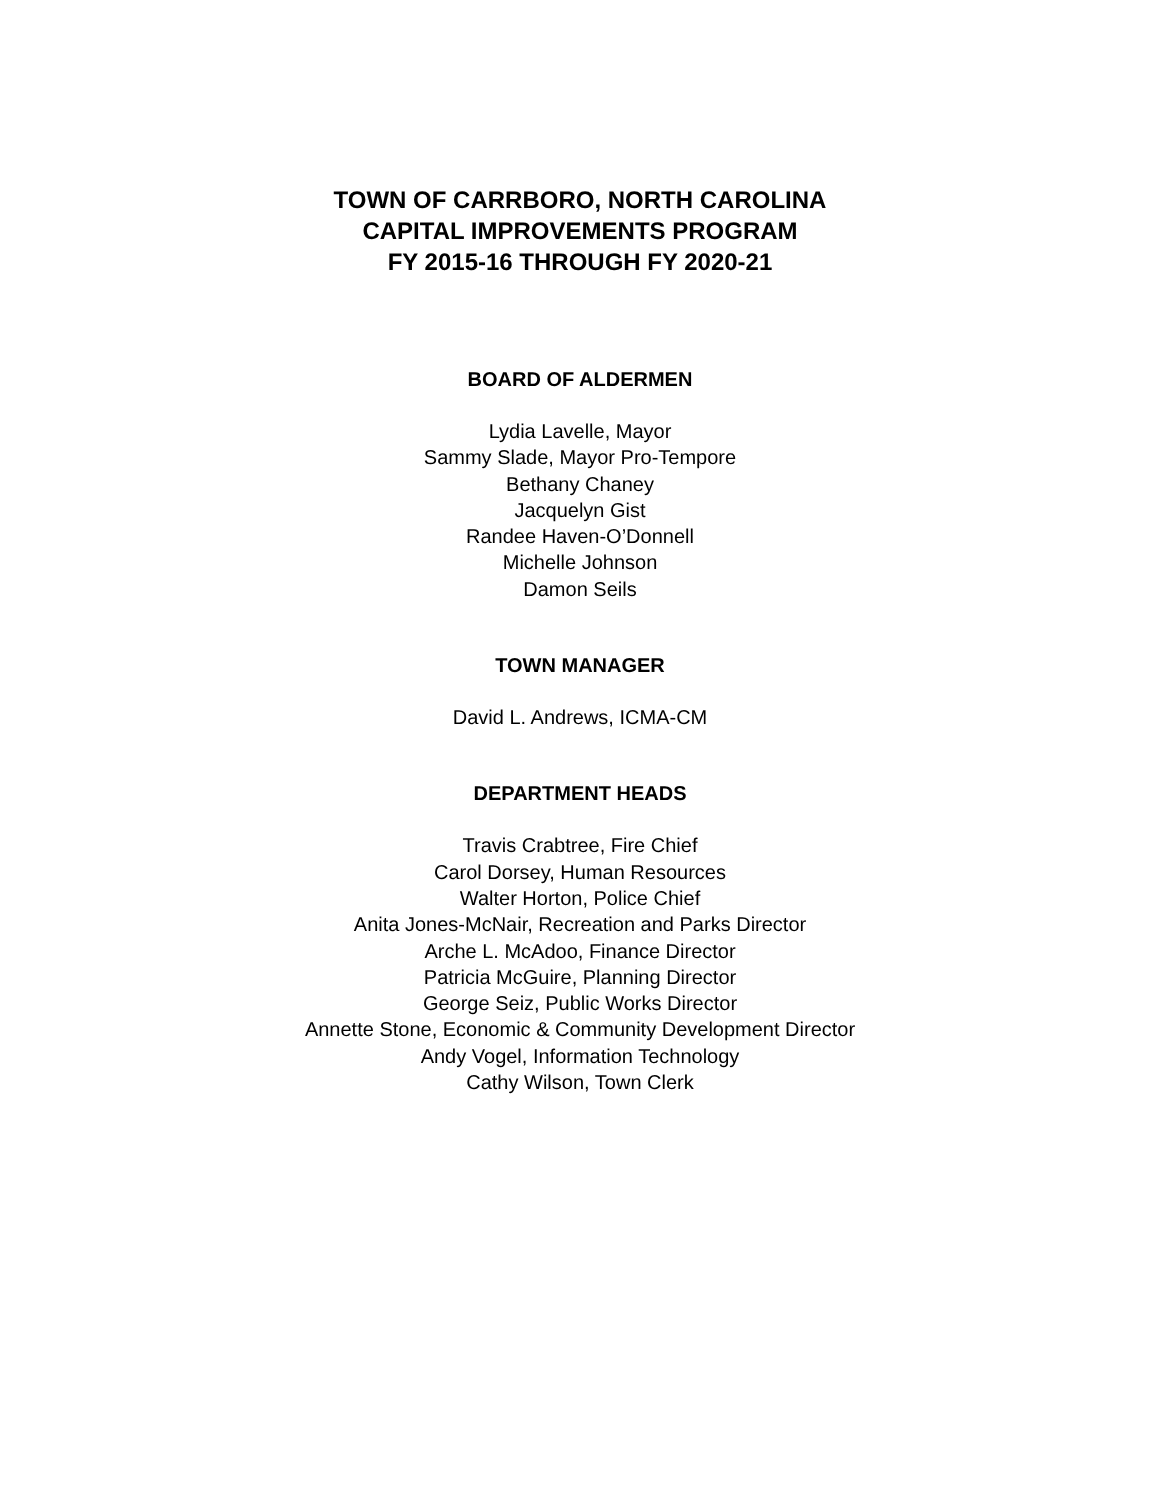TOWN OF CARRBORO, NORTH CAROLINA
CAPITAL IMPROVEMENTS PROGRAM
FY 2015-16 THROUGH FY 2020-21
BOARD OF ALDERMEN
Lydia Lavelle, Mayor
Sammy Slade, Mayor Pro-Tempore
Bethany Chaney
Jacquelyn Gist
Randee Haven-O’Donnell
Michelle Johnson
Damon Seils
TOWN MANAGER
David L. Andrews, ICMA-CM
DEPARTMENT HEADS
Travis Crabtree, Fire Chief
Carol Dorsey, Human Resources
Walter Horton, Police Chief
Anita Jones-McNair, Recreation and Parks Director
Arche L. McAdoo, Finance Director
Patricia McGuire, Planning Director
George Seiz, Public Works Director
Annette Stone, Economic & Community Development Director
Andy Vogel, Information Technology
Cathy Wilson, Town Clerk